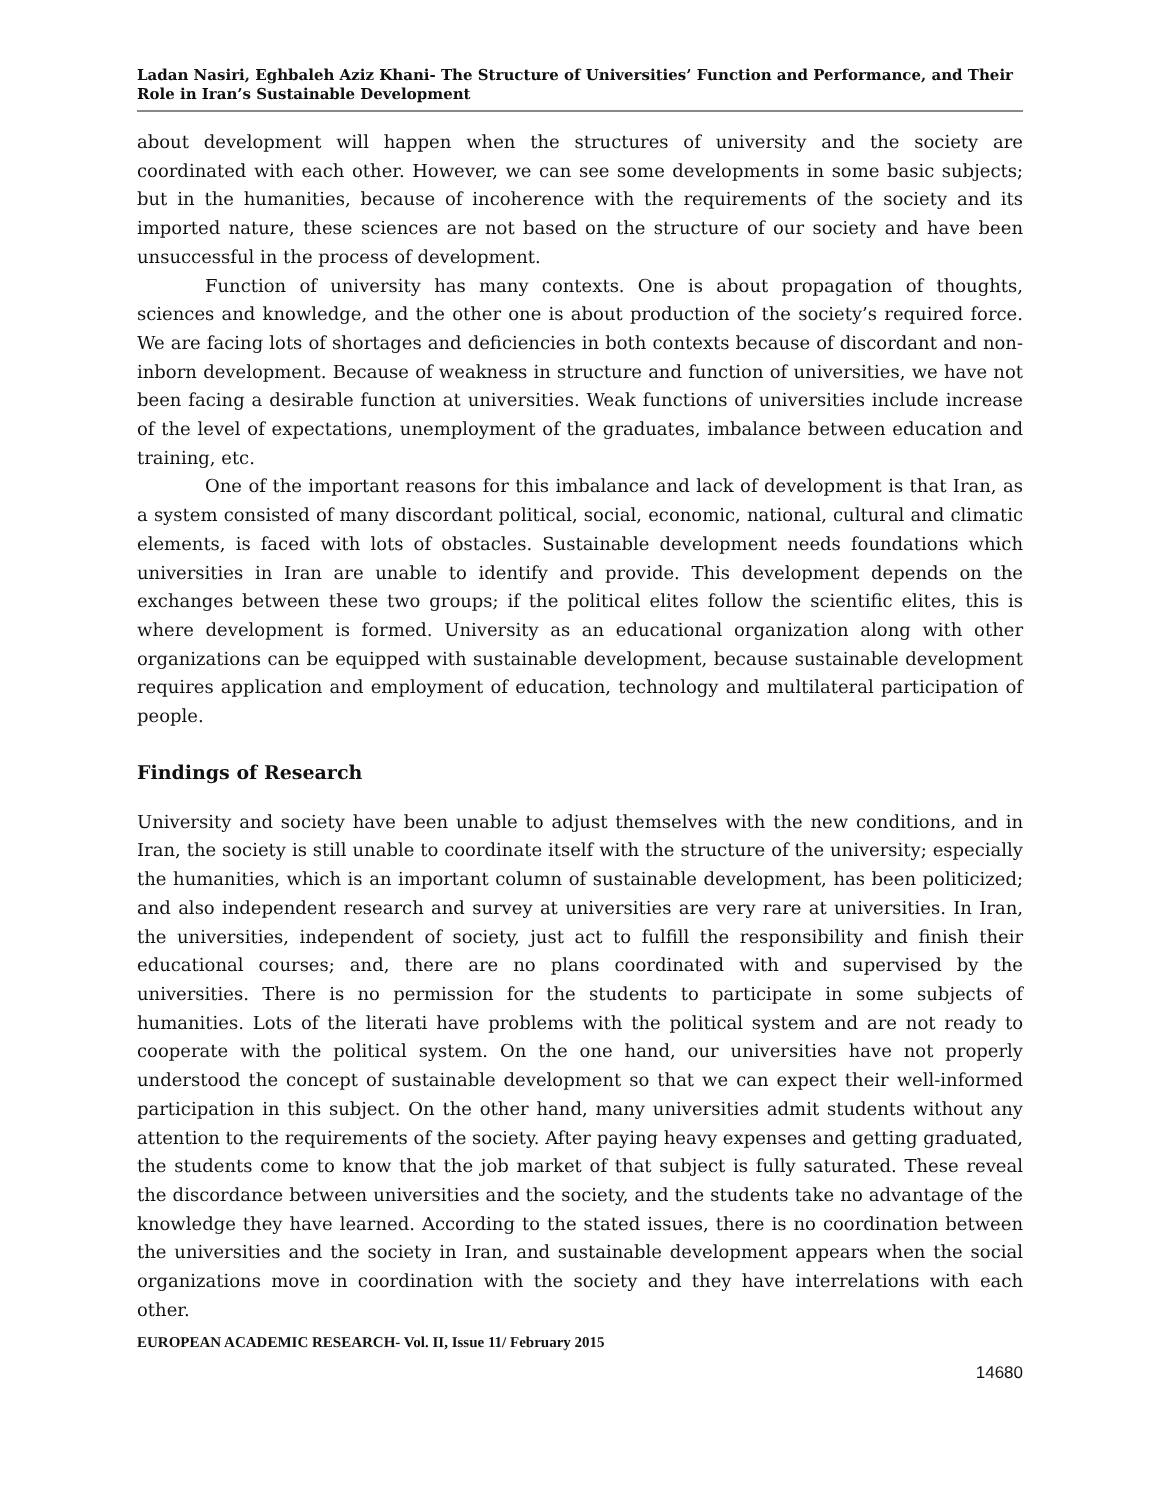Ladan Nasiri, Eghbaleh Aziz Khani- The Structure of Universities’ Function and Performance, and Their Role in Iran’s Sustainable Development
about development will happen when the structures of university and the society are coordinated with each other. However, we can see some developments in some basic subjects; but in the humanities, because of incoherence with the requirements of the society and its imported nature, these sciences are not based on the structure of our society and have been unsuccessful in the process of development.
Function of university has many contexts. One is about propagation of thoughts, sciences and knowledge, and the other one is about production of the society’s required force. We are facing lots of shortages and deficiencies in both contexts because of discordant and non-inborn development. Because of weakness in structure and function of universities, we have not been facing a desirable function at universities. Weak functions of universities include increase of the level of expectations, unemployment of the graduates, imbalance between education and training, etc.
One of the important reasons for this imbalance and lack of development is that Iran, as a system consisted of many discordant political, social, economic, national, cultural and climatic elements, is faced with lots of obstacles. Sustainable development needs foundations which universities in Iran are unable to identify and provide. This development depends on the exchanges between these two groups; if the political elites follow the scientific elites, this is where development is formed. University as an educational organization along with other organizations can be equipped with sustainable development, because sustainable development requires application and employment of education, technology and multilateral participation of people.
Findings of Research
University and society have been unable to adjust themselves with the new conditions, and in Iran, the society is still unable to coordinate itself with the structure of the university; especially the humanities, which is an important column of sustainable development, has been politicized; and also independent research and survey at universities are very rare at universities. In Iran, the universities, independent of society, just act to fulfill the responsibility and finish their educational courses; and, there are no plans coordinated with and supervised by the universities. There is no permission for the students to participate in some subjects of humanities. Lots of the literati have problems with the political system and are not ready to cooperate with the political system. On the one hand, our universities have not properly understood the concept of sustainable development so that we can expect their well-informed participation in this subject. On the other hand, many universities admit students without any attention to the requirements of the society. After paying heavy expenses and getting graduated, the students come to know that the job market of that subject is fully saturated. These reveal the discordance between universities and the society, and the students take no advantage of the knowledge they have learned. According to the stated issues, there is no coordination between the universities and the society in Iran, and sustainable development appears when the social organizations move in coordination with the society and they have interrelations with each other.
EUROPEAN ACADEMIC RESEARCH- Vol. II, Issue 11/ February 2015
14680